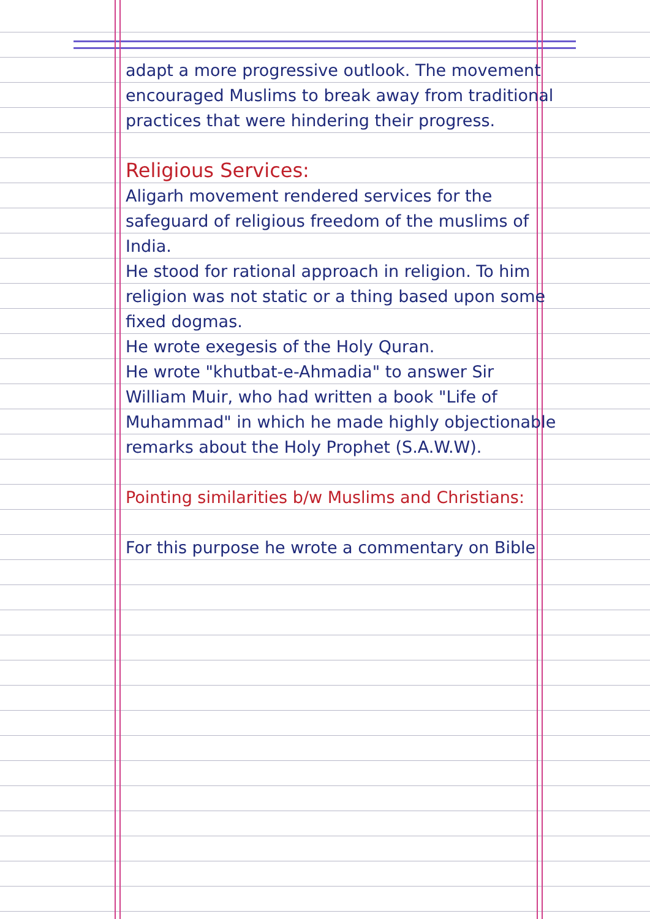adapt a more progressive outlook. The movement encouraged Muslims to break away from traditional practices that were hindering their progress.
Religious Services:
Aligarh movement rendered services for the safeguard of religious freedom of the muslims of India.
He stood for rational approach in religion. To him religion was not static or a thing based upon some fixed dogmas.
He wrote exegesis of the Holy Quran.
He wrote "khutbat-e-Ahmadia" to answer Sir William Muir, who had written a book "Life of Muhammad" in which he made highly objectionable remarks about the Holy Prophet (S.A.W.W).
Pointing similarities b/w Muslims and Christians:
For this purpose he wrote a commentary on Bible